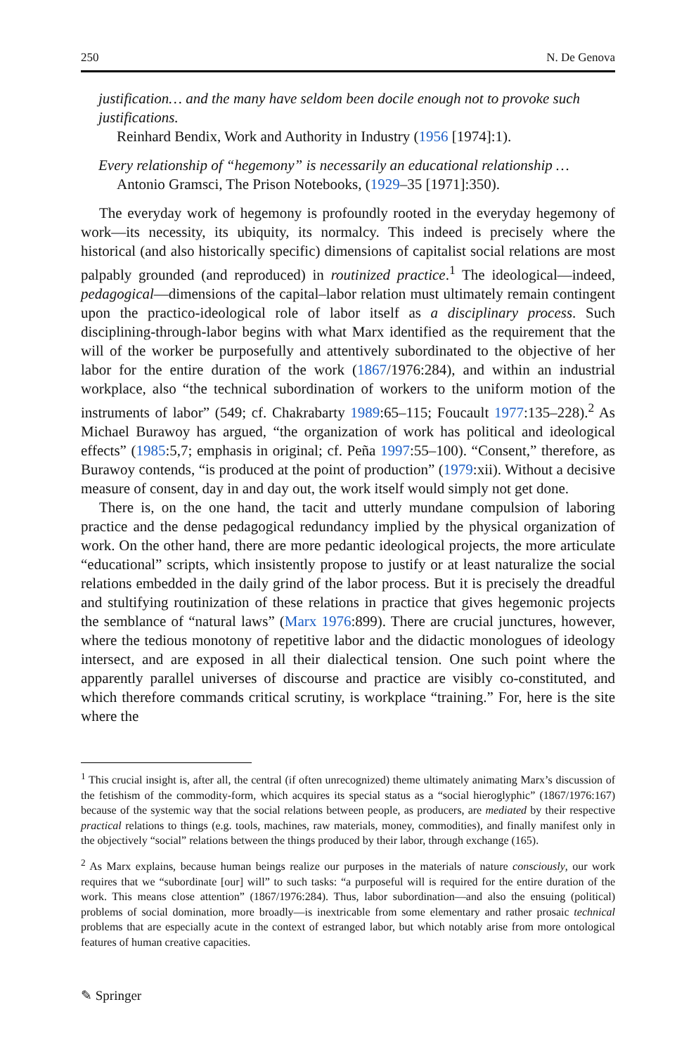250 N. De Genova
justification… and the many have seldom been docile enough not to provoke such justifications.
Reinhard Bendix, Work and Authority in Industry (1956 [1974]:1).
Every relationship of “hegemony” is necessarily an educational relationship …
Antonio Gramsci, The Prison Notebooks, (1929–35 [1971]:350).
The everyday work of hegemony is profoundly rooted in the everyday hegemony of work—its necessity, its ubiquity, its normalcy. This indeed is precisely where the historical (and also historically specific) dimensions of capitalist social relations are most palpably grounded (and reproduced) in routinized practice.<sup>1</sup> The ideological—indeed, pedagogical—dimensions of the capital–labor relation must ultimately remain contingent upon the practico-ideological role of labor itself as a disciplinary process. Such disciplining-through-labor begins with what Marx identified as the requirement that the will of the worker be purposefully and attentively subordinated to the objective of her labor for the entire duration of the work (1867/1976:284), and within an industrial workplace, also “the technical subordination of workers to the uniform motion of the instruments of labor” (549; cf. Chakrabarty 1989:65–115; Foucault 1977:135–228).<sup>2</sup> As Michael Burawoy has argued, “the organization of work has political and ideological effects” (1985:5,7; emphasis in original; cf. Peña 1997:55–100). “Consent,” therefore, as Burawoy contends, “is produced at the point of production” (1979:xii). Without a decisive measure of consent, day in and day out, the work itself would simply not get done.
There is, on the one hand, the tacit and utterly mundane compulsion of laboring practice and the dense pedagogical redundancy implied by the physical organization of work. On the other hand, there are more pedantic ideological projects, the more articulate “educational” scripts, which insistently propose to justify or at least naturalize the social relations embedded in the daily grind of the labor process. But it is precisely the dreadful and stultifying routinization of these relations in practice that gives hegemonic projects the semblance of “natural laws” (Marx 1976:899). There are crucial junctures, however, where the tedious monotony of repetitive labor and the didactic monologues of ideology intersect, and are exposed in all their dialectical tension. One such point where the apparently parallel universes of discourse and practice are visibly co-constituted, and which therefore commands critical scrutiny, is workplace “training.” For, here is the site where the
<sup>1</sup> This crucial insight is, after all, the central (if often unrecognized) theme ultimately animating Marx’s discussion of the fetishism of the commodity-form, which acquires its special status as a “social hieroglyphic” (1867/1976:167) because of the systemic way that the social relations between people, as producers, are mediated by their respective practical relations to things (e.g. tools, machines, raw materials, money, commodities), and finally manifest only in the objectively “social” relations between the things produced by their labor, through exchange (165).
<sup>2</sup> As Marx explains, because human beings realize our purposes in the materials of nature consciously, our work requires that we “subordinate [our] will” to such tasks: “a purposeful will is required for the entire duration of the work. This means close attention” (1867/1976:284). Thus, labor subordination—and also the ensuing (political) problems of social domination, more broadly—is inextricable from some elementary and rather prosaic technical problems that are especially acute in the context of estranged labor, but which notably arise from more ontological features of human creative capacities.
✎ Springer